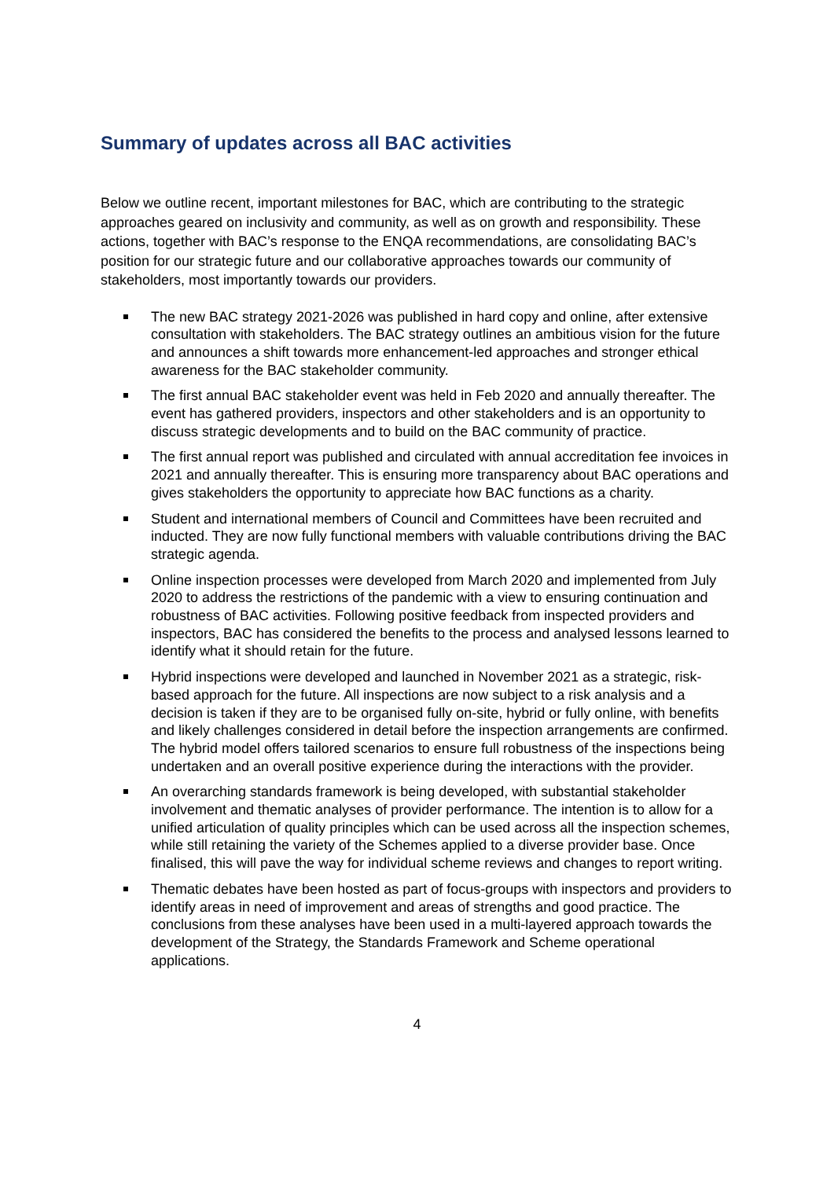Summary of updates across all BAC activities
Below we outline recent, important milestones for BAC, which are contributing to the strategic approaches geared on inclusivity and community, as well as on growth and responsibility. These actions, together with BAC’s response to the ENQA recommendations, are consolidating BAC’s position for our strategic future and our collaborative approaches towards our community of stakeholders, most importantly towards our providers.
The new BAC strategy 2021-2026 was published in hard copy and online, after extensive consultation with stakeholders. The BAC strategy outlines an ambitious vision for the future and announces a shift towards more enhancement-led approaches and stronger ethical awareness for the BAC stakeholder community.
The first annual BAC stakeholder event was held in Feb 2020 and annually thereafter. The event has gathered providers, inspectors and other stakeholders and is an opportunity to discuss strategic developments and to build on the BAC community of practice.
The first annual report was published and circulated with annual accreditation fee invoices in 2021 and annually thereafter. This is ensuring more transparency about BAC operations and gives stakeholders the opportunity to appreciate how BAC functions as a charity.
Student and international members of Council and Committees have been recruited and inducted. They are now fully functional members with valuable contributions driving the BAC strategic agenda.
Online inspection processes were developed from March 2020 and implemented from July 2020 to address the restrictions of the pandemic with a view to ensuring continuation and robustness of BAC activities. Following positive feedback from inspected providers and inspectors, BAC has considered the benefits to the process and analysed lessons learned to identify what it should retain for the future.
Hybrid inspections were developed and launched in November 2021 as a strategic, risk-based approach for the future. All inspections are now subject to a risk analysis and a decision is taken if they are to be organised fully on-site, hybrid or fully online, with benefits and likely challenges considered in detail before the inspection arrangements are confirmed. The hybrid model offers tailored scenarios to ensure full robustness of the inspections being undertaken and an overall positive experience during the interactions with the provider.
An overarching standards framework is being developed, with substantial stakeholder involvement and thematic analyses of provider performance. The intention is to allow for a unified articulation of quality principles which can be used across all the inspection schemes, while still retaining the variety of the Schemes applied to a diverse provider base. Once finalised, this will pave the way for individual scheme reviews and changes to report writing.
Thematic debates have been hosted as part of focus-groups with inspectors and providers to identify areas in need of improvement and areas of strengths and good practice. The conclusions from these analyses have been used in a multi-layered approach towards the development of the Strategy, the Standards Framework and Scheme operational applications.
4